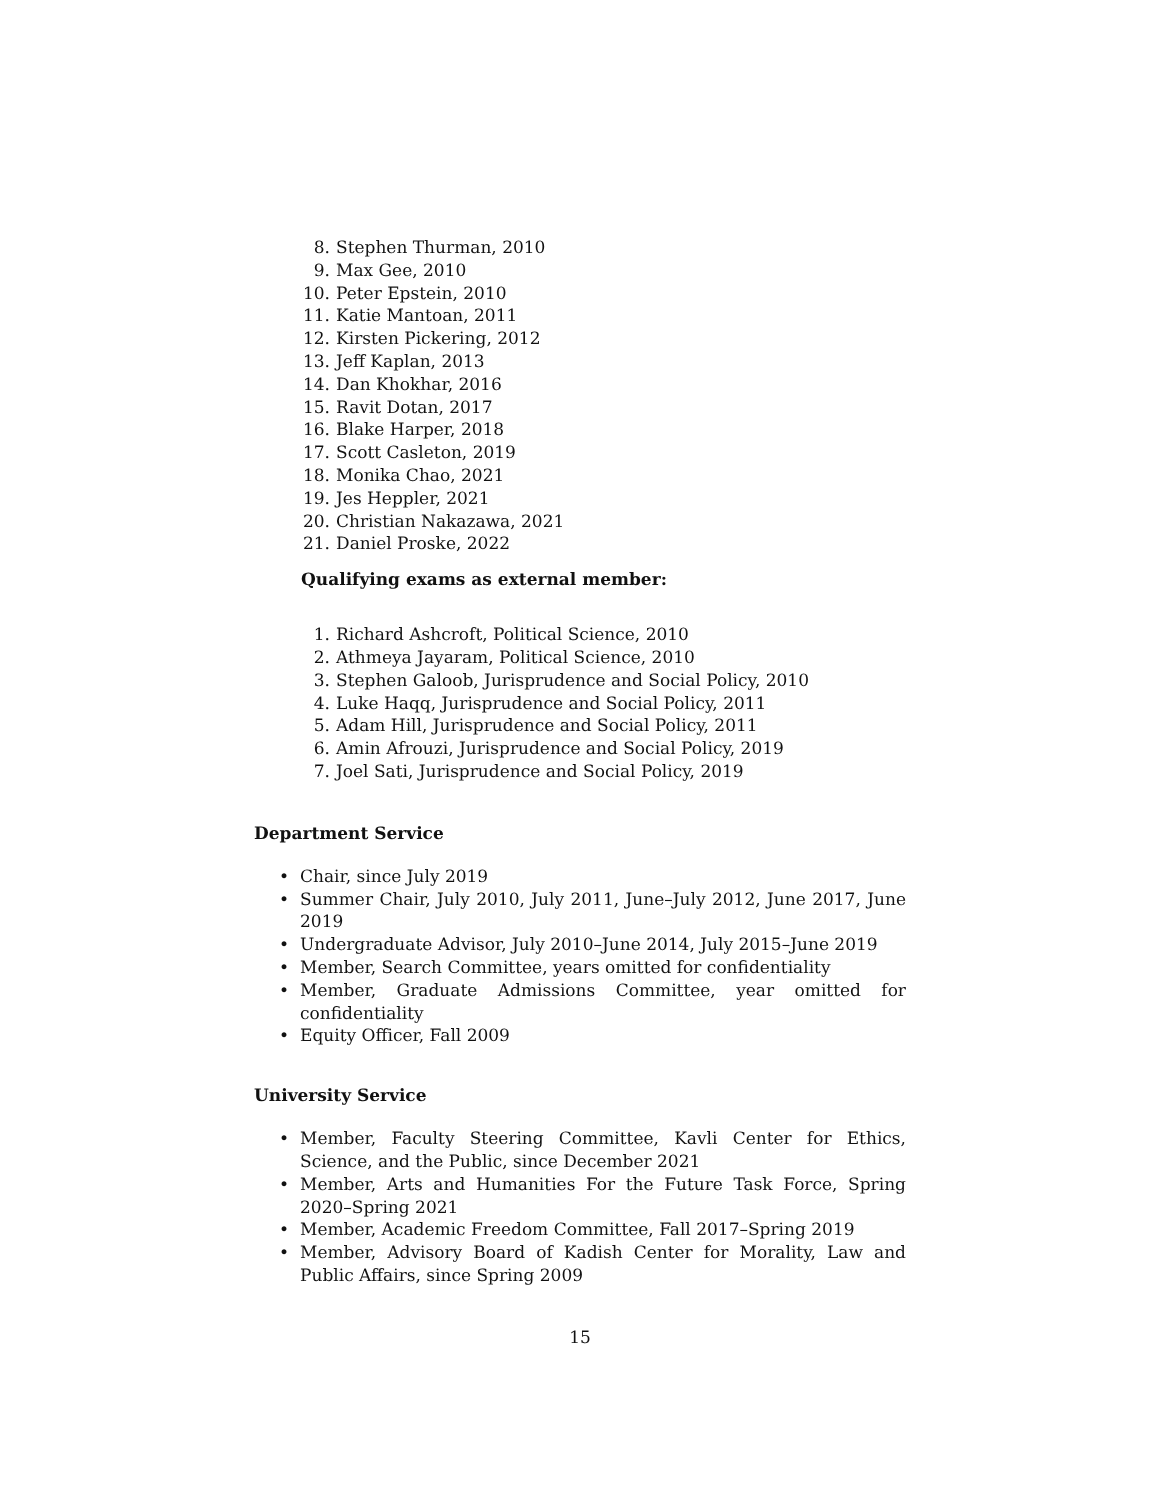8. Stephen Thurman, 2010
9. Max Gee, 2010
10. Peter Epstein, 2010
11. Katie Mantoan, 2011
12. Kirsten Pickering, 2012
13. Jeff Kaplan, 2013
14. Dan Khokhar, 2016
15. Ravit Dotan, 2017
16. Blake Harper, 2018
17. Scott Casleton, 2019
18. Monika Chao, 2021
19. Jes Heppler, 2021
20. Christian Nakazawa, 2021
21. Daniel Proske, 2022
Qualifying exams as external member:
1. Richard Ashcroft, Political Science, 2010
2. Athmeya Jayaram, Political Science, 2010
3. Stephen Galoob, Jurisprudence and Social Policy, 2010
4. Luke Haqq, Jurisprudence and Social Policy, 2011
5. Adam Hill, Jurisprudence and Social Policy, 2011
6. Amin Afrouzi, Jurisprudence and Social Policy, 2019
7. Joel Sati, Jurisprudence and Social Policy, 2019
Department Service
• Chair, since July 2019
• Summer Chair, July 2010, July 2011, June–July 2012, June 2017, June 2019
• Undergraduate Advisor, July 2010–June 2014, July 2015–June 2019
• Member, Search Committee, years omitted for confidentiality
• Member, Graduate Admissions Committee, year omitted for confidentiality
• Equity Officer, Fall 2009
University Service
• Member, Faculty Steering Committee, Kavli Center for Ethics, Science, and the Public, since December 2021
• Member, Arts and Humanities For the Future Task Force, Spring 2020–Spring 2021
• Member, Academic Freedom Committee, Fall 2017–Spring 2019
• Member, Advisory Board of Kadish Center for Morality, Law and Public Affairs, since Spring 2009
15